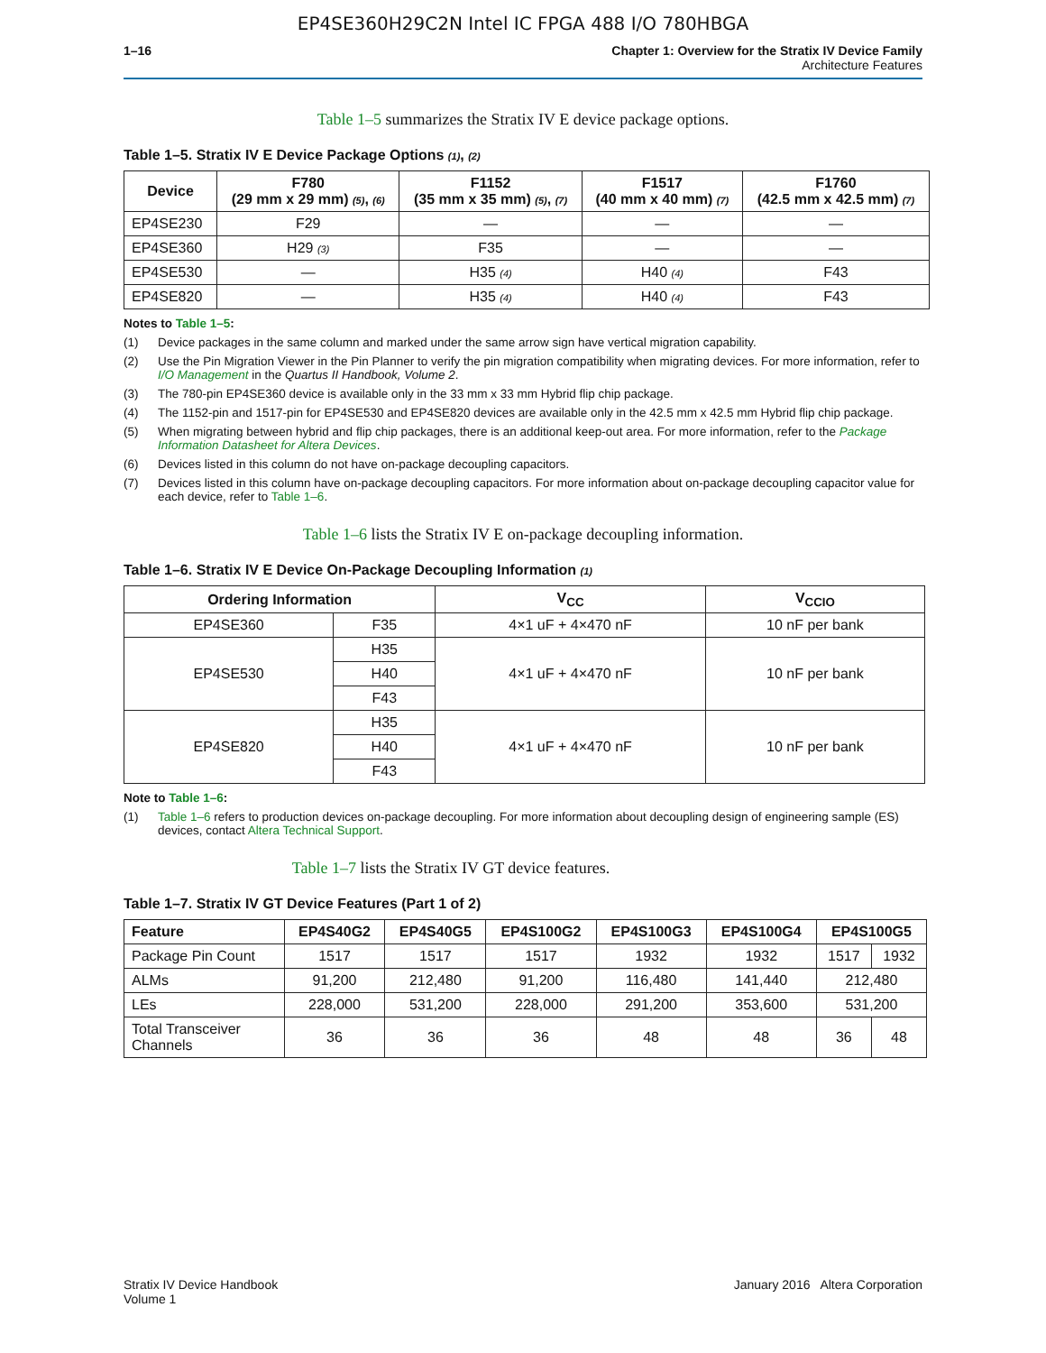EP4SE360H29C2N Intel IC FPGA 488 I/O 780HBGA
1–16 Chapter 1: Overview for the Stratix IV Device Family
Architecture Features
Table 1–5 summarizes the Stratix IV E device package options.
Table 1–5. Stratix IV E Device Package Options (1), (2)
| Device | F780 (29 mm x 29 mm) (5) , (6) | F1152 (35 mm x 35 mm) (5) , (7) | F1517 (40 mm x 40 mm) (7) | F1760 (42.5 mm x 42.5 mm) (7) |
| --- | --- | --- | --- | --- |
| EP4SE230 | F29 | — | — | — |
| EP4SE360 | H29 (3) | F35 | — | — |
| EP4SE530 | — | H35 (4) | H40 (4) | F43 |
| EP4SE820 | — | H35 (4) | H40 (4) | F43 |
Notes to Table 1–5:
(1) Device packages in the same column and marked under the same arrow sign have vertical migration capability.
(2) Use the Pin Migration Viewer in the Pin Planner to verify the pin migration compatibility when migrating devices. For more information, refer to I/O Management in the Quartus II Handbook, Volume 2.
(3) The 780-pin EP4SE360 device is available only in the 33 mm x 33 mm Hybrid flip chip package.
(4) The 1152-pin and 1517-pin for EP4SE530 and EP4SE820 devices are available only in the 42.5 mm x 42.5 mm Hybrid flip chip package.
(5) When migrating between hybrid and flip chip packages, there is an additional keep-out area. For more information, refer to the Package Information Datasheet for Altera Devices.
(6) Devices listed in this column do not have on-package decoupling capacitors.
(7) Devices listed in this column have on-package decoupling capacitors. For more information about on-package decoupling capacitor value for each device, refer to Table 1–6.
Table 1–6 lists the Stratix IV E on-package decoupling information.
Table 1–6. Stratix IV E Device On-Package Decoupling Information (1)
| Ordering Information | | V<sub>CC</sub> | V<sub>CCIO</sub> |
| --- | --- | --- | --- |
| EP4SE360 | F35 | 4×1 uF + 4×470 nF | 10 nF per bank |
| EP4SE530 | H35 | 4×1 uF + 4×470 nF | 10 nF per bank |
| | H40 | | |
| | F43 | | |
| EP4SE820 | H35 | 4×1 uF + 4×470 nF | 10 nF per bank |
| | H40 | | |
| | F43 | | |
Note to Table 1–6:
(1) Table 1–6 refers to production devices on-package decoupling. For more information about decoupling design of engineering sample (ES) devices, contact Altera Technical Support.
Table 1–7 lists the Stratix IV GT device features.
Table 1–7. Stratix IV GT Device Features (Part 1 of 2)
| Feature | EP4S40G2 | EP4S40G5 | EP4S100G2 | EP4S100G3 | EP4S100G4 | EP4S100G5 | |
| --- | --- | --- | --- | --- | --- | --- | --- |
| Package Pin Count | 1517 | 1517 | 1517 | 1932 | 1932 | 1517 | 1932 |
| ALMs | 91,200 | 212,480 | 91,200 | 116,480 | 141,440 | 212,480 | |
| LEs | 228,000 | 531,200 | 228,000 | 291,200 | 353,600 | 531,200 | |
| Total Transceiver Channels | 36 | 36 | 36 | 48 | 48 | 36 | 48 |
Stratix IV Device Handbook
Volume 1
January 2016 Altera Corporation